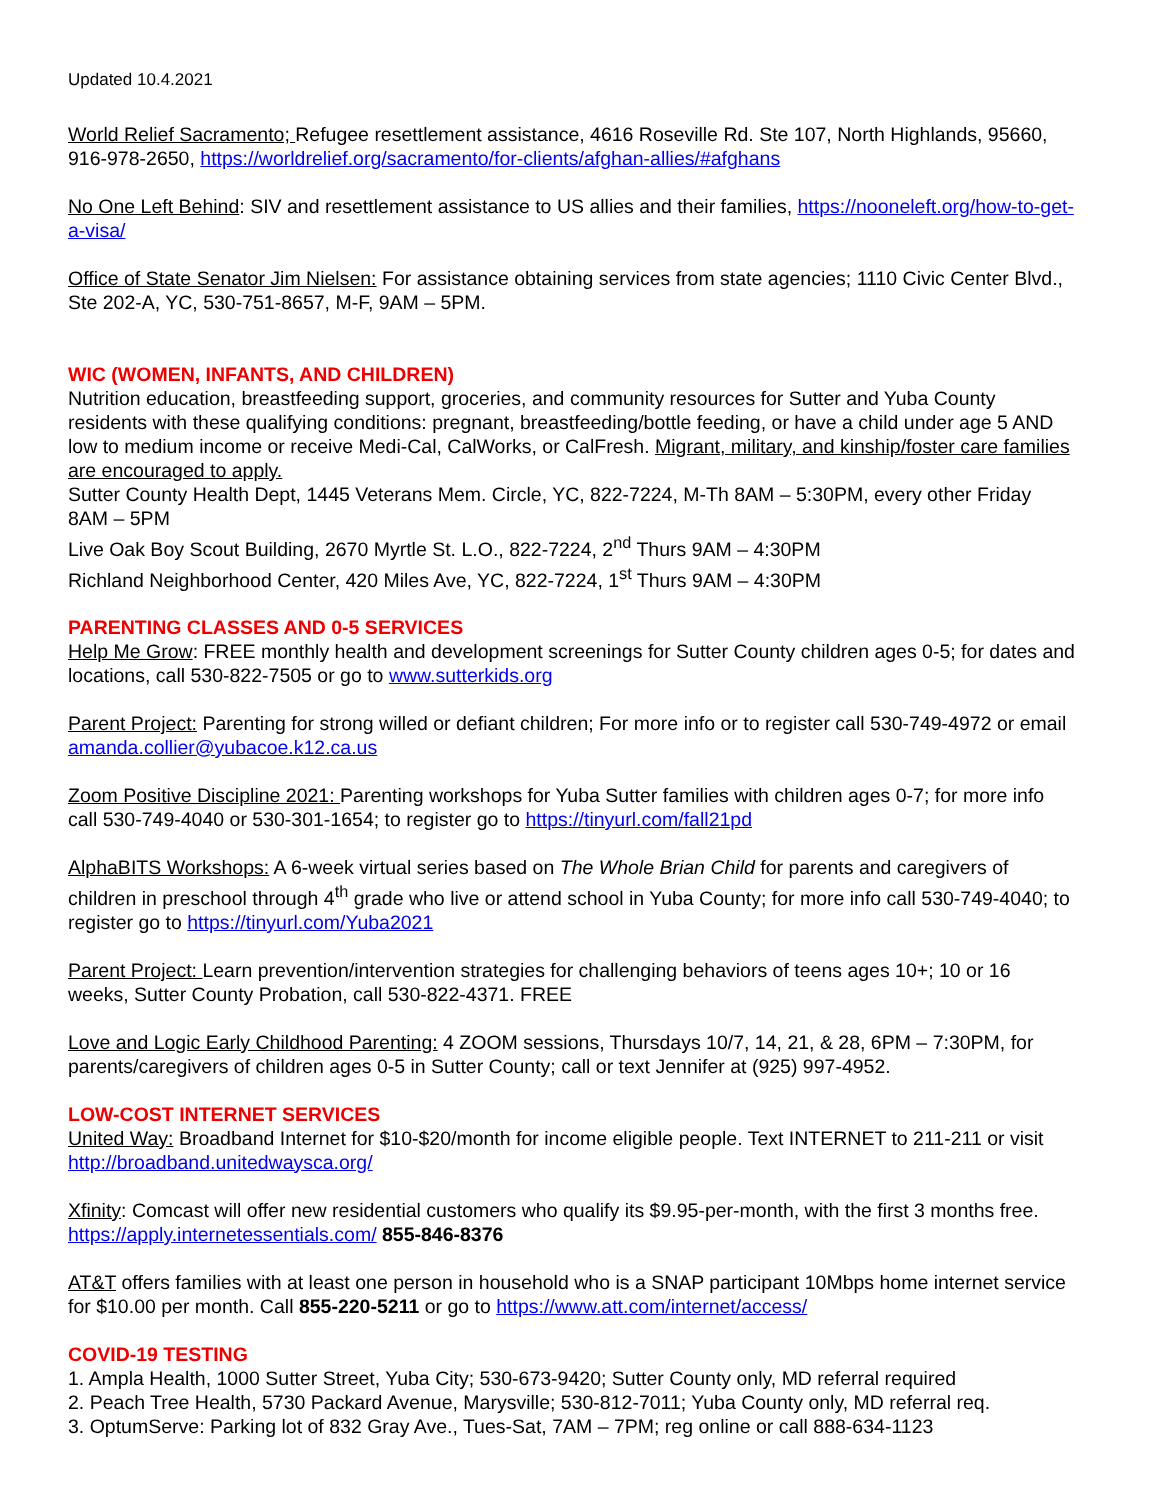Updated 10.4.2021
World Relief Sacramento; Refugee resettlement assistance, 4616 Roseville Rd. Ste 107, North Highlands, 95660, 916-978-2650, https://worldrelief.org/sacramento/for-clients/afghan-allies/#afghans
No One Left Behind: SIV and resettlement assistance to US allies and their families, https://nooneleft.org/how-to-get-a-visa/
Office of State Senator Jim Nielsen: For assistance obtaining services from state agencies; 1110 Civic Center Blvd., Ste 202-A, YC, 530-751-8657, M-F, 9AM – 5PM.
WIC (WOMEN, INFANTS, AND CHILDREN)
Nutrition education, breastfeeding support, groceries, and community resources for Sutter and Yuba County residents with these qualifying conditions: pregnant, breastfeeding/bottle feeding, or have a child under age 5 AND low to medium income or receive Medi-Cal, CalWorks, or CalFresh. Migrant, military, and kinship/foster care families are encouraged to apply.
Sutter County Health Dept, 1445 Veterans Mem. Circle, YC, 822-7224, M-Th 8AM – 5:30PM, every other Friday 8AM – 5PM
Live Oak Boy Scout Building, 2670 Myrtle St. L.O., 822-7224, 2<sup>nd</sup> Thurs 9AM – 4:30PM
Richland Neighborhood Center, 420 Miles Ave, YC, 822-7224, 1<sup>st</sup> Thurs 9AM – 4:30PM
PARENTING CLASSES AND 0-5 SERVICES
Help Me Grow: FREE monthly health and development screenings for Sutter County children ages 0-5; for dates and locations, call 530-822-7505 or go to www.sutterkids.org
Parent Project: Parenting for strong willed or defiant children; For more info or to register call 530-749-4972 or email amanda.collier@yubacoe.k12.ca.us
Zoom Positive Discipline 2021: Parenting workshops for Yuba Sutter families with children ages 0-7; for more info call 530-749-4040 or 530-301-1654; to register go to https://tinyurl.com/fall21pd
AlphaBITS Workshops: A 6-week virtual series based on The Whole Brian Child for parents and caregivers of children in preschool through 4<sup>th</sup> grade who live or attend school in Yuba County; for more info call 530-749-4040; to register go to https://tinyurl.com/Yuba2021
Parent Project: Learn prevention/intervention strategies for challenging behaviors of teens ages 10+; 10 or 16 weeks, Sutter County Probation, call 530-822-4371. FREE
Love and Logic Early Childhood Parenting: 4 ZOOM sessions, Thursdays 10/7, 14, 21, & 28, 6PM – 7:30PM, for parents/caregivers of children ages 0-5 in Sutter County; call or text Jennifer at (925) 997-4952.
LOW-COST INTERNET SERVICES
United Way: Broadband Internet for $10-$20/month for income eligible people. Text INTERNET to 211-211 or visit http://broadband.unitedwaysca.org/
Xfinity: Comcast will offer new residential customers who qualify its $9.95-per-month, with the first 3 months free. https://apply.internetessentials.com/ 855-846-8376
AT&T offers families with at least one person in household who is a SNAP participant 10Mbps home internet service for $10.00 per month. Call 855-220-5211 or go to https://www.att.com/internet/access/
COVID-19 TESTING
1. Ampla Health, 1000 Sutter Street, Yuba City; 530-673-9420; Sutter County only, MD referral required
2. Peach Tree Health, 5730 Packard Avenue, Marysville; 530-812-7011; Yuba County only, MD referral req.
3. OptumServe: Parking lot of 832 Gray Ave., Tues-Sat, 7AM – 7PM; reg online or call 888-634-1123